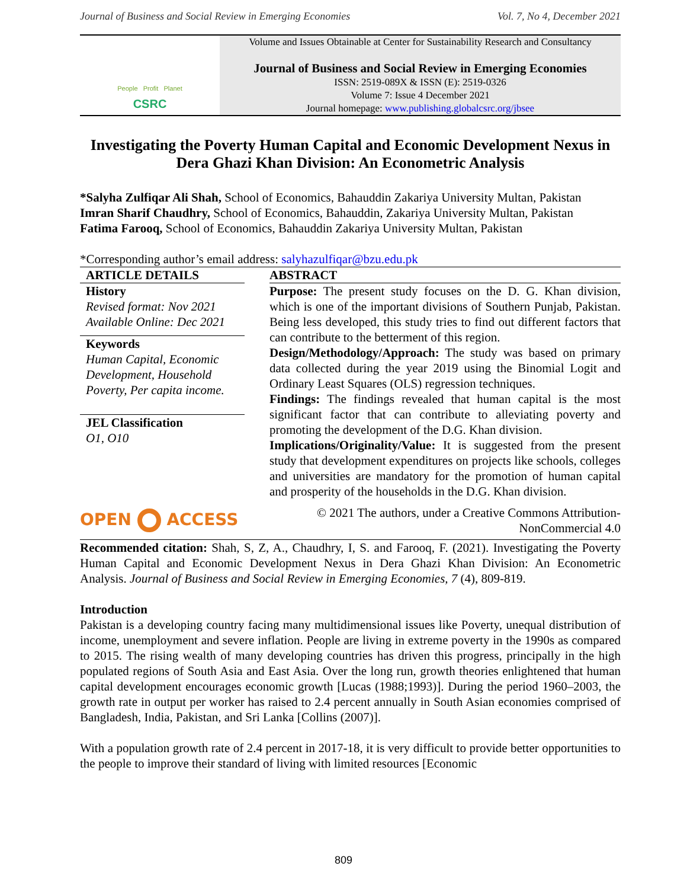Journal of Business and Social Review in Emerging Economies Vol. 7, No 4, December 2021
People Profit Planet
CSRC
Volume and Issues Obtainable at Center for Sustainability Research and Consultancy
Journal of Business and Social Review in Emerging Economies
ISSN: 2519-089X & ISSN (E): 2519-0326
Volume 7: Issue 4 December 2021
Journal homepage: www.publishing.globalcsrc.org/jbsee
Investigating the Poverty Human Capital and Economic Development Nexus in Dera Ghazi Khan Division: An Econometric Analysis
*Salyha Zulfiqar Ali Shah, School of Economics, Bahauddin Zakariya University Multan, Pakistan
Imran Sharif Chaudhry, School of Economics, Bahauddin, Zakariya University Multan, Pakistan
Fatima Farooq, School of Economics, Bahauddin Zakariya University Multan, Pakistan
*Corresponding author’s email address: salyhazulfiqar@bzu.edu.pk
ARTICLE DETAILS
History
Revised format: Nov 2021
Available Online: Dec 2021
Keywords
Human Capital, Economic Development, Household Poverty, Per capita income.
JEL Classification
O1, O10
ABSTRACT
Purpose: The present study focuses on the D. G. Khan division, which is one of the important divisions of Southern Punjab, Pakistan. Being less developed, this study tries to find out different factors that can contribute to the betterment of this region.
Design/Methodology/Approach: The study was based on primary data collected during the year 2019 using the Binomial Logit and Ordinary Least Squares (OLS) regression techniques.
Findings: The findings revealed that human capital is the most significant factor that can contribute to alleviating poverty and promoting the development of the D.G. Khan division.
Implications/Originality/Value: It is suggested from the present study that development expenditures on projects like schools, colleges and universities are mandatory for the promotion of human capital and prosperity of the households in the D.G. Khan division.
OPEN ACCESS © 2021 The authors, under a Creative Commons Attribution-
NonCommercial 4.0
Recommended citation: Shah, S, Z, A., Chaudhry, I, S. and Farooq, F. (2021). Investigating the Poverty Human Capital and Economic Development Nexus in Dera Ghazi Khan Division: An Econometric Analysis. Journal of Business and Social Review in Emerging Economies, 7 (4), 809-819.
Introduction
Pakistan is a developing country facing many multidimensional issues like Poverty, unequal distribution of income, unemployment and severe inflation. People are living in extreme poverty in the 1990s as compared to 2015. The rising wealth of many developing countries has driven this progress, principally in the high populated regions of South Asia and East Asia. Over the long run, growth theories enlightened that human capital development encourages economic growth [Lucas (1988;1993)]. During the period 1960–2003, the growth rate in output per worker has raised to 2.4 percent annually in South Asian economies comprised of Bangladesh, India, Pakistan, and Sri Lanka [Collins (2007)].
With a population growth rate of 2.4 percent in 2017-18, it is very difficult to provide better opportunities to the people to improve their standard of living with limited resources [Economic
809